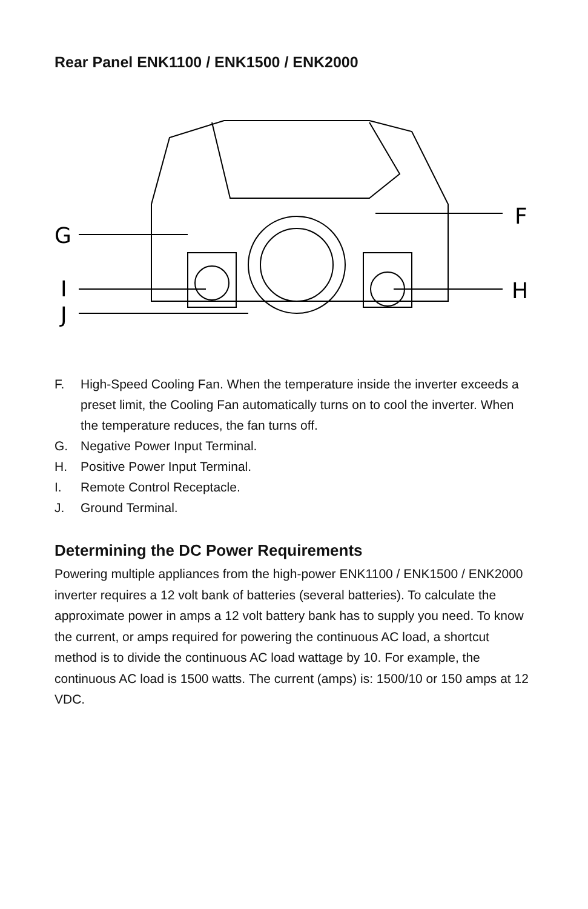Rear Panel ENK1100 / ENK1500 / ENK2000
G
F
I
H
J
F. High-Speed Cooling Fan. When the temperature inside the inverter exceeds a preset limit, the Cooling Fan automatically turns on to cool the inverter. When the temperature reduces, the fan turns off.
G. Negative Power Input Terminal.
H. Positive Power Input Terminal.
I. Remote Control Receptacle.
J. Ground Terminal.
Determining the DC Power Requirements
Powering multiple appliances from the high-power ENK1100 / ENK1500 / ENK2000 inverter requires a 12 volt bank of batteries (several batteries). To calculate the approximate power in amps a 12 volt battery bank has to supply you need. To know the current, or amps required for powering the continuous AC load, a shortcut method is to divide the continuous AC load wattage by 10. For example, the continuous AC load is 1500 watts. The current (amps) is: 1500/10 or 150 amps at 12 VDC.